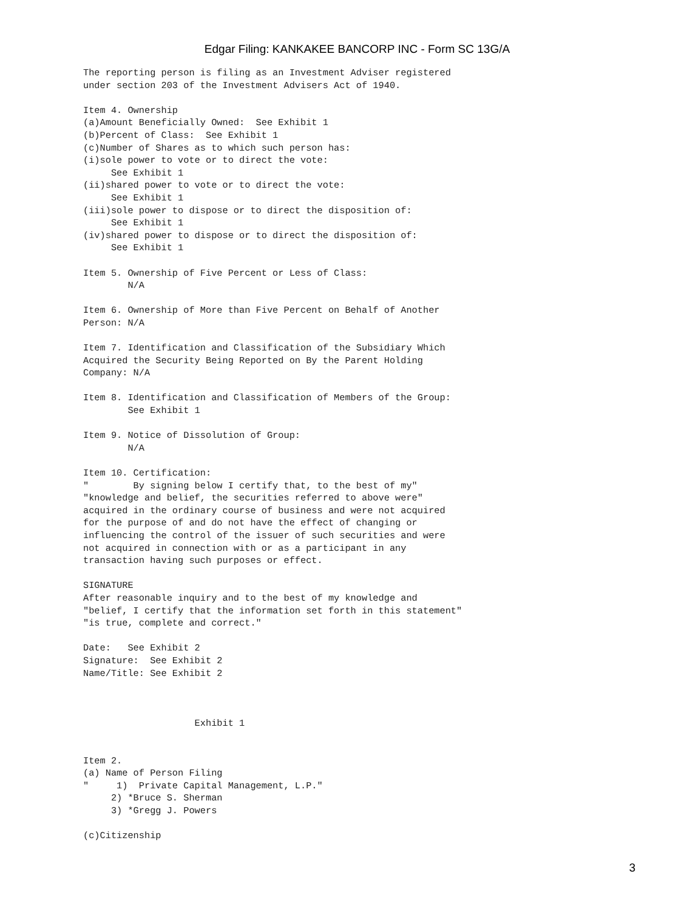Edgar Filing: KANKAKEE BANCORP INC - Form SC 13G/A
The reporting person is filing as an Investment Adviser registered
under section 203 of the Investment Advisers Act of 1940.

Item 4. Ownership
(a)Amount Beneficially Owned:  See Exhibit 1
(b)Percent of Class:  See Exhibit 1
(c)Number of Shares as to which such person has:
(i)sole power to vote or to direct the vote:
     See Exhibit 1
(ii)shared power to vote or to direct the vote:
     See Exhibit 1
(iii)sole power to dispose or to direct the disposition of:
     See Exhibit 1
(iv)shared power to dispose or to direct the disposition of:
     See Exhibit 1

Item 5. Ownership of Five Percent or Less of Class:
        N/A

Item 6. Ownership of More than Five Percent on Behalf of Another
Person: N/A

Item 7. Identification and Classification of the Subsidiary Which
Acquired the Security Being Reported on By the Parent Holding
Company: N/A

Item 8. Identification and Classification of Members of the Group:
        See Exhibit 1

Item 9. Notice of Dissolution of Group:
        N/A

Item 10. Certification:
"        By signing below I certify that, to the best of my"
"knowledge and belief, the securities referred to above were"
acquired in the ordinary course of business and were not acquired
for the purpose of and do not have the effect of changing or
influencing the control of the issuer of such securities and were
not acquired in connection with or as a participant in any
transaction having such purposes or effect.

SIGNATURE
After reasonable inquiry and to the best of my knowledge and
"belief, I certify that the information set forth in this statement"
"is true, complete and correct."

Date:   See Exhibit 2
Signature:  See Exhibit 2
Name/Title: See Exhibit 2



                    Exhibit 1


Item 2.
(a) Name of Person Filing
"     1)  Private Capital Management, L.P."
     2) *Bruce S. Sherman
     3) *Gregg J. Powers

(c)Citizenship
3